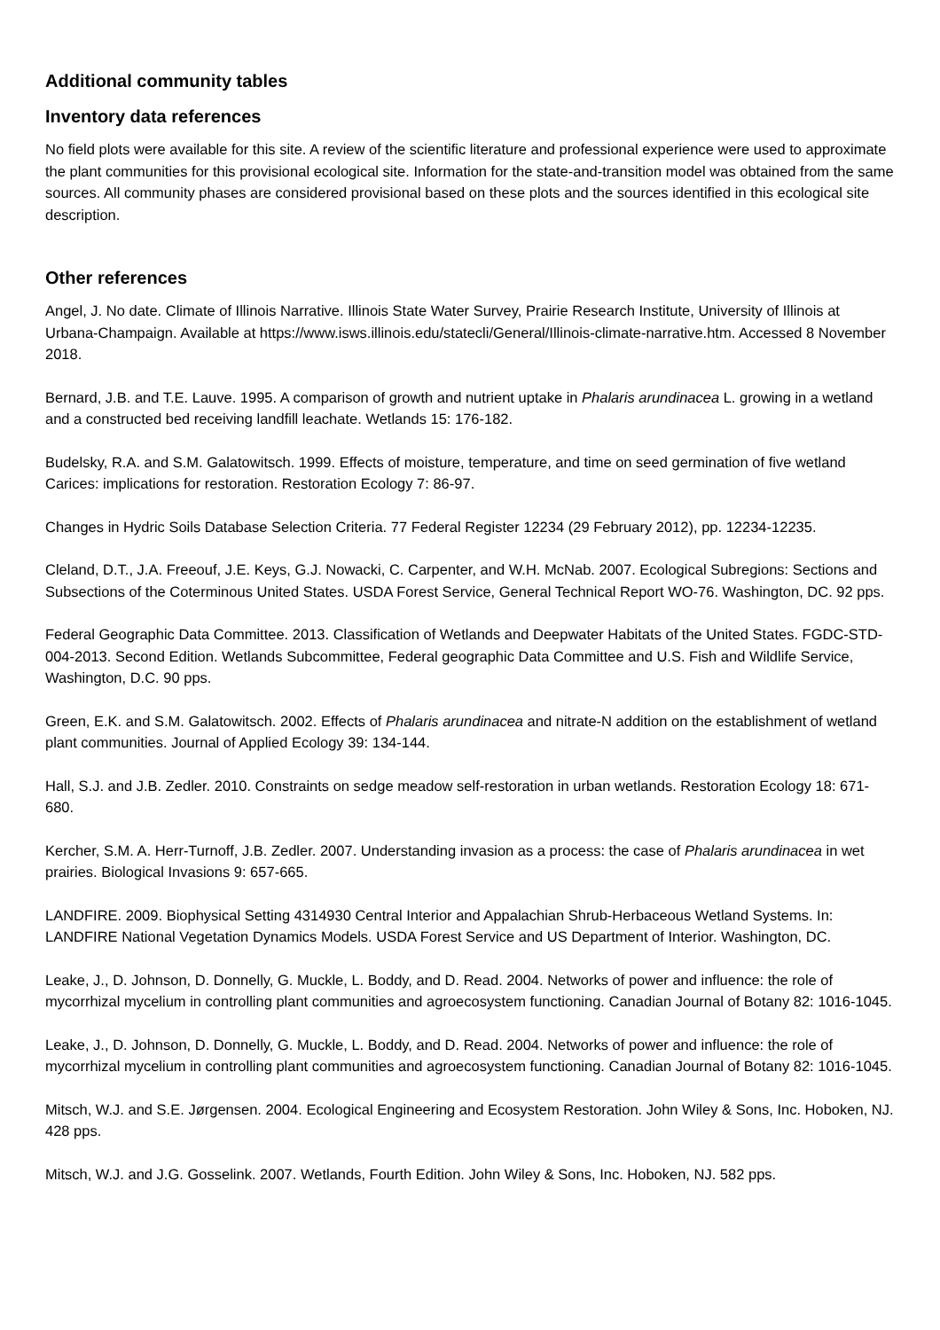Additional community tables
Inventory data references
No field plots were available for this site. A review of the scientific literature and professional experience were used to approximate the plant communities for this provisional ecological site. Information for the state-and-transition model was obtained from the same sources. All community phases are considered provisional based on these plots and the sources identified in this ecological site description.
Other references
Angel, J. No date. Climate of Illinois Narrative. Illinois State Water Survey, Prairie Research Institute, University of Illinois at Urbana-Champaign. Available at https://www.isws.illinois.edu/statecli/General/Illinois-climate-narrative.htm. Accessed 8 November 2018.
Bernard, J.B. and T.E. Lauve. 1995. A comparison of growth and nutrient uptake in Phalaris arundinacea L. growing in a wetland and a constructed bed receiving landfill leachate. Wetlands 15: 176-182.
Budelsky, R.A. and S.M. Galatowitsch. 1999. Effects of moisture, temperature, and time on seed germination of five wetland Carices: implications for restoration. Restoration Ecology 7: 86-97.
Changes in Hydric Soils Database Selection Criteria. 77 Federal Register 12234 (29 February 2012), pp. 12234-12235.
Cleland, D.T., J.A. Freeouf, J.E. Keys, G.J. Nowacki, C. Carpenter, and W.H. McNab. 2007. Ecological Subregions: Sections and Subsections of the Coterminous United States. USDA Forest Service, General Technical Report WO-76. Washington, DC. 92 pps.
Federal Geographic Data Committee. 2013. Classification of Wetlands and Deepwater Habitats of the United States. FGDC-STD-004-2013. Second Edition. Wetlands Subcommittee, Federal geographic Data Committee and U.S. Fish and Wildlife Service, Washington, D.C. 90 pps.
Green, E.K. and S.M. Galatowitsch. 2002. Effects of Phalaris arundinacea and nitrate-N addition on the establishment of wetland plant communities. Journal of Applied Ecology 39: 134-144.
Hall, S.J. and J.B. Zedler. 2010. Constraints on sedge meadow self-restoration in urban wetlands. Restoration Ecology 18: 671-680.
Kercher, S.M. A. Herr-Turnoff, J.B. Zedler. 2007. Understanding invasion as a process: the case of Phalaris arundinacea in wet prairies. Biological Invasions 9: 657-665.
LANDFIRE. 2009. Biophysical Setting 4314930 Central Interior and Appalachian Shrub-Herbaceous Wetland Systems. In: LANDFIRE National Vegetation Dynamics Models. USDA Forest Service and US Department of Interior. Washington, DC.
Leake, J., D. Johnson, D. Donnelly, G. Muckle, L. Boddy, and D. Read. 2004. Networks of power and influence: the role of mycorrhizal mycelium in controlling plant communities and agroecosystem functioning. Canadian Journal of Botany 82: 1016-1045.
Leake, J., D. Johnson, D. Donnelly, G. Muckle, L. Boddy, and D. Read. 2004. Networks of power and influence: the role of mycorrhizal mycelium in controlling plant communities and agroecosystem functioning. Canadian Journal of Botany 82: 1016-1045.
Mitsch, W.J. and S.E. Jørgensen. 2004. Ecological Engineering and Ecosystem Restoration. John Wiley & Sons, Inc. Hoboken, NJ. 428 pps.
Mitsch, W.J. and J.G. Gosselink. 2007. Wetlands, Fourth Edition. John Wiley & Sons, Inc. Hoboken, NJ. 582 pps.